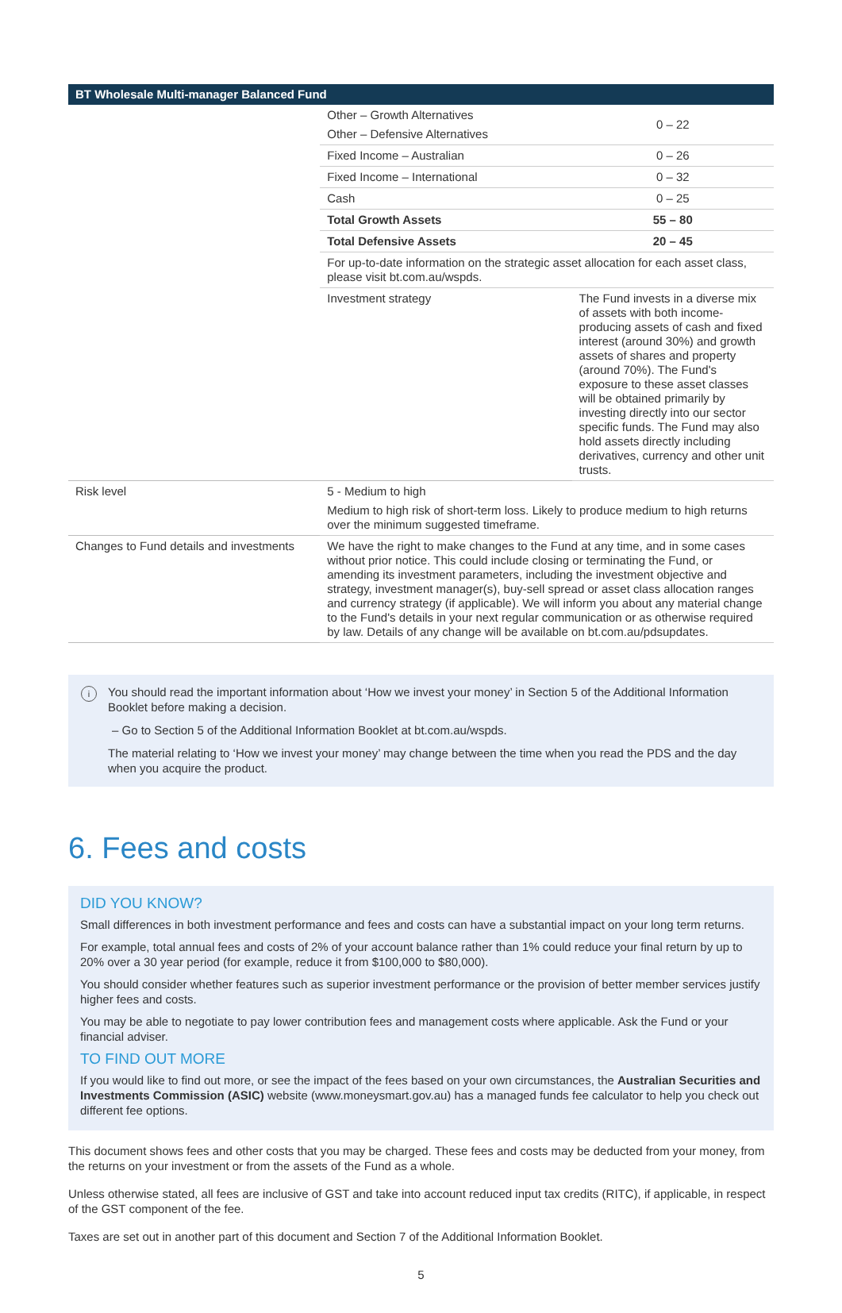| BT Wholesale Multi-manager Balanced Fund | | |
| --- | --- | --- |
| | Other – Growth Alternatives Other – Defensive Alternatives | 0 – 22 |
| | Fixed Income – Australian | 0 – 26 |
| | Fixed Income – International | 0 – 32 |
| | Cash | 0 – 25 |
| | Total Growth Assets | 55 – 80 |
| | Total Defensive Assets | 20 – 45 |
| | For up-to-date information on the strategic asset allocation for each asset class, please visit bt.com.au/wspds. | |
| | Investment strategy | The Fund invests in a diverse mix of assets with both income-producing assets of cash and fixed interest (around 30%) and growth assets of shares and property (around 70%). The Fund's exposure to these asset classes will be obtained primarily by investing directly into our sector specific funds. The Fund may also hold assets directly including derivatives, currency and other unit trusts. |
| Risk level | 5 - Medium to high Medium to high risk of short-term loss. Likely to produce medium to high returns over the minimum suggested timeframe. | |
| Changes to Fund details and investments | We have the right to make changes to the Fund at any time, and in some cases without prior notice. This could include closing or terminating the Fund, or amending its investment parameters, including the investment objective and strategy, investment manager(s), buy-sell spread or asset class allocation ranges and currency strategy (if applicable). We will inform you about any material change to the Fund's details in your next regular communication or as otherwise required by law. Details of any change will be available on bt.com.au/pdsupdates. | |
i
You should read the important information about ‘How we invest your money’ in Section 5 of the Additional Information Booklet before making a decision.
– Go to Section 5 of the Additional Information Booklet at bt.com.au/wspds.
The material relating to ‘How we invest your money’ may change between the time when you read the PDS and the day when you acquire the product.
6. Fees and costs
DID YOU KNOW?
Small differences in both investment performance and fees and costs can have a substantial impact on your long term returns.
For example, total annual fees and costs of 2% of your account balance rather than 1% could reduce your final return by up to 20% over a 30 year period (for example, reduce it from $100,000 to $80,000).
You should consider whether features such as superior investment performance or the provision of better member services justify higher fees and costs.
You may be able to negotiate to pay lower contribution fees and management costs where applicable. Ask the Fund or your financial adviser.
TO FIND OUT MORE
If you would like to find out more, or see the impact of the fees based on your own circumstances, the Australian Securities and Investments Commission (ASIC) website (www.moneysmart.gov.au) has a managed funds fee calculator to help you check out different fee options.
This document shows fees and other costs that you may be charged. These fees and costs may be deducted from your money, from the returns on your investment or from the assets of the Fund as a whole.
Unless otherwise stated, all fees are inclusive of GST and take into account reduced input tax credits (RITC), if applicable, in respect of the GST component of the fee.
Taxes are set out in another part of this document and Section 7 of the Additional Information Booklet.
5